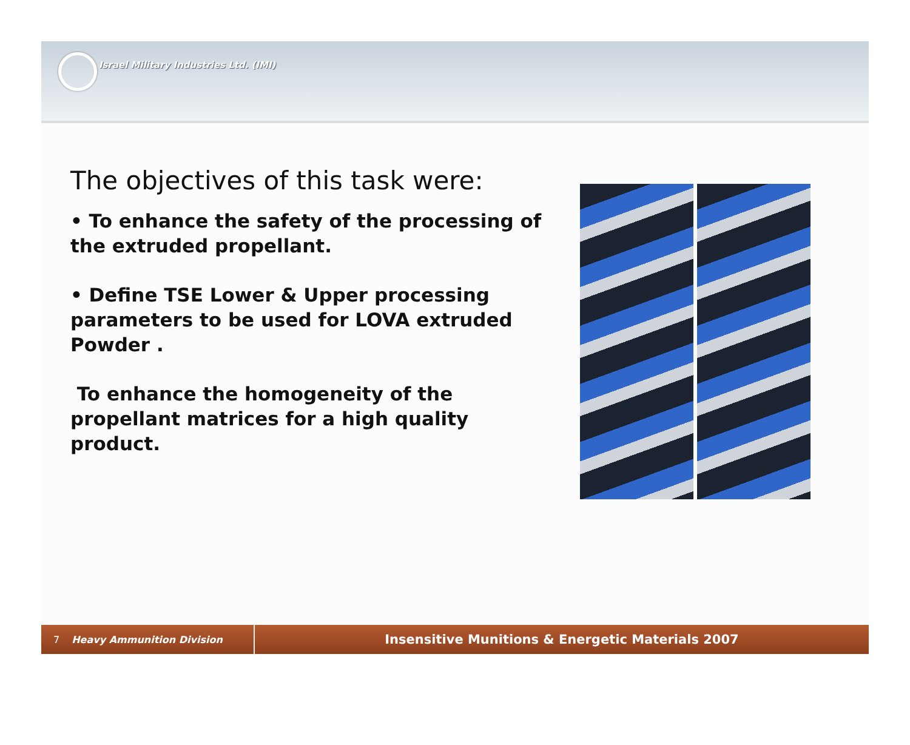Israel Military Industries Ltd. (IMI)
The objectives of this task were:
• To enhance the safety of the processing of the extruded propellant.
• Define TSE Lower & Upper processing parameters to be used for LOVA extruded Powder .
To enhance the homogeneity of the propellant matrices for a high quality product.
7 Heavy Ammunition Division
Insensitive Munitions & Energetic Materials 2007